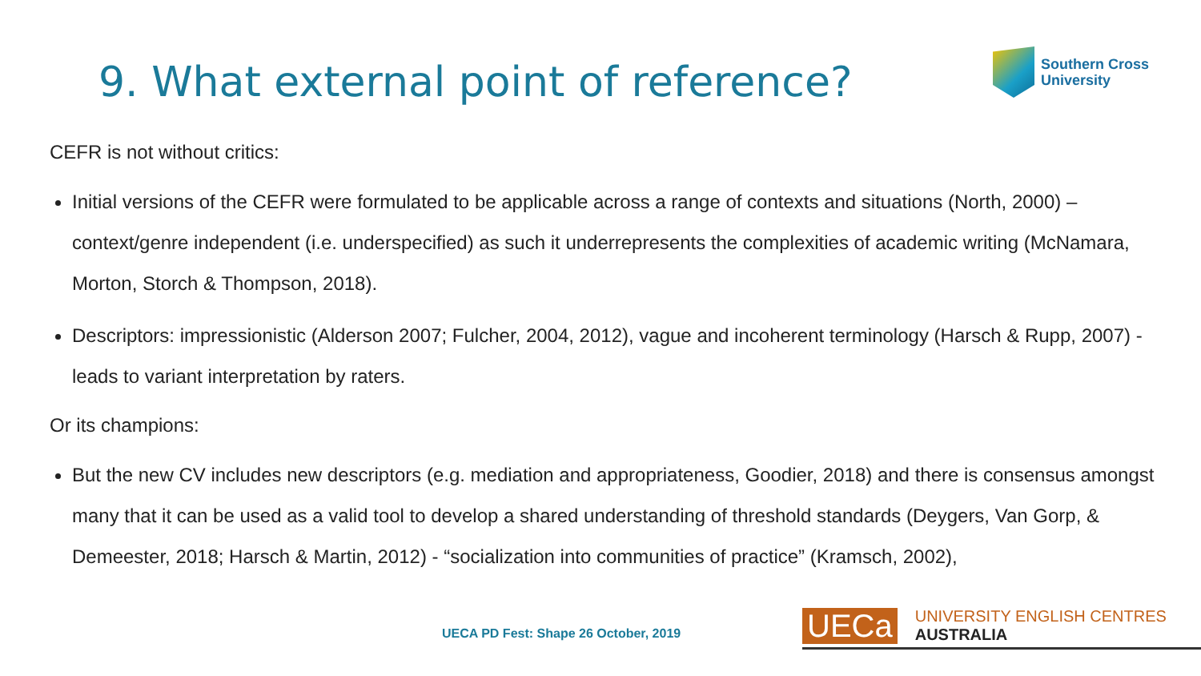9. What external point of reference?
Southern Cross
University
CEFR is not without critics:
Initial versions of the CEFR were formulated to be applicable across a range of contexts and situations (North, 2000) – context/genre independent (i.e. underspecified) as such it underrepresents the complexities of academic writing (McNamara, Morton, Storch & Thompson, 2018).
Descriptors: impressionistic (Alderson 2007; Fulcher, 2004, 2012), vague and incoherent terminology (Harsch & Rupp, 2007) - leads to variant interpretation by raters.
Or its champions:
But the new CV includes new descriptors (e.g. mediation and appropriateness, Goodier, 2018) and there is consensus amongst many that it can be used as a valid tool to develop a shared understanding of threshold standards (Deygers, Van Gorp, & Demeester, 2018; Harsch & Martin, 2012) - “socialization into communities of practice” (Kramsch, 2002),
UECA PD Fest: Shape 26 October, 2019
UECa UNIVERSITY ENGLISH CENTRES AUSTRALIA